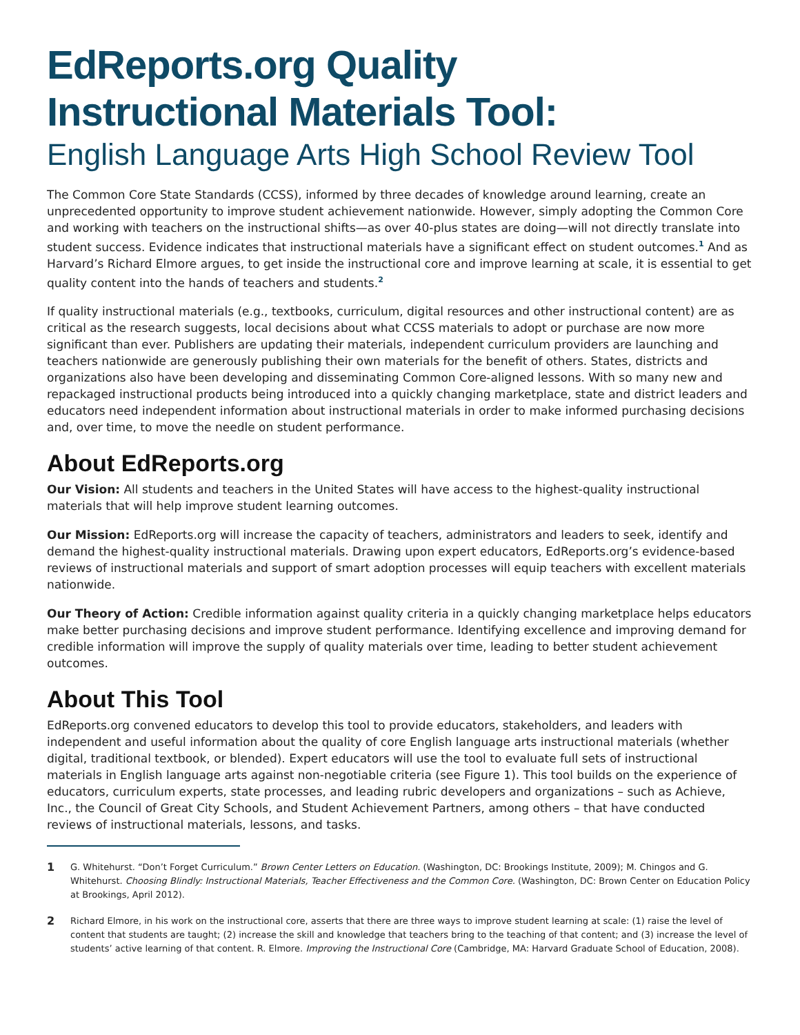EdReports.org Quality
Instructional Materials Tool:
English Language Arts High School Review Tool
The Common Core State Standards (CCSS), informed by three decades of knowledge around learning, create an unprecedented opportunity to improve student achievement nationwide. However, simply adopting the Common Core and working with teachers on the instructional shifts—as over 40-plus states are doing—will not directly translate into student success. Evidence indicates that instructional materials have a significant effect on student outcomes.<sup>1</sup> And as Harvard’s Richard Elmore argues, to get inside the instructional core and improve learning at scale, it is essential to get quality content into the hands of teachers and students.<sup>2</sup>
If quality instructional materials (e.g., textbooks, curriculum, digital resources and other instructional content) are as critical as the research suggests, local decisions about what CCSS materials to adopt or purchase are now more significant than ever. Publishers are updating their materials, independent curriculum providers are launching and teachers nationwide are generously publishing their own materials for the benefit of others. States, districts and organizations also have been developing and disseminating Common Core-aligned lessons. With so many new and repackaged instructional products being introduced into a quickly changing marketplace, state and district leaders and educators need independent information about instructional materials in order to make informed purchasing decisions and, over time, to move the needle on student performance.
About EdReports.org
Our Vision: All students and teachers in the United States will have access to the highest-quality instructional materials that will help improve student learning outcomes.
Our Mission: EdReports.org will increase the capacity of teachers, administrators and leaders to seek, identify and demand the highest-quality instructional materials. Drawing upon expert educators, EdReports.org’s evidence-based reviews of instructional materials and support of smart adoption processes will equip teachers with excellent materials nationwide.
Our Theory of Action: Credible information against quality criteria in a quickly changing marketplace helps educators make better purchasing decisions and improve student performance. Identifying excellence and improving demand for credible information will improve the supply of quality materials over time, leading to better student achievement outcomes.
About This Tool
EdReports.org convened educators to develop this tool to provide educators, stakeholders, and leaders with independent and useful information about the quality of core English language arts instructional materials (whether digital, traditional textbook, or blended). Expert educators will use the tool to evaluate full sets of instructional materials in English language arts against non-negotiable criteria (see Figure 1). This tool builds on the experience of educators, curriculum experts, state processes, and leading rubric developers and organizations – such as Achieve, Inc., the Council of Great City Schools, and Student Achievement Partners, among others – that have conducted reviews of instructional materials, lessons, and tasks.
1 G. Whitehurst. “Don’t Forget Curriculum.” Brown Center Letters on Education. (Washington, DC: Brookings Institute, 2009); M. Chingos and G. Whitehurst. Choosing Blindly: Instructional Materials, Teacher Effectiveness and the Common Core. (Washington, DC: Brown Center on Education Policy at Brookings, April 2012).
2 Richard Elmore, in his work on the instructional core, asserts that there are three ways to improve student learning at scale: (1) raise the level of content that students are taught; (2) increase the skill and knowledge that teachers bring to the teaching of that content; and (3) increase the level of students’ active learning of that content. R. Elmore. Improving the Instructional Core (Cambridge, MA: Harvard Graduate School of Education, 2008).